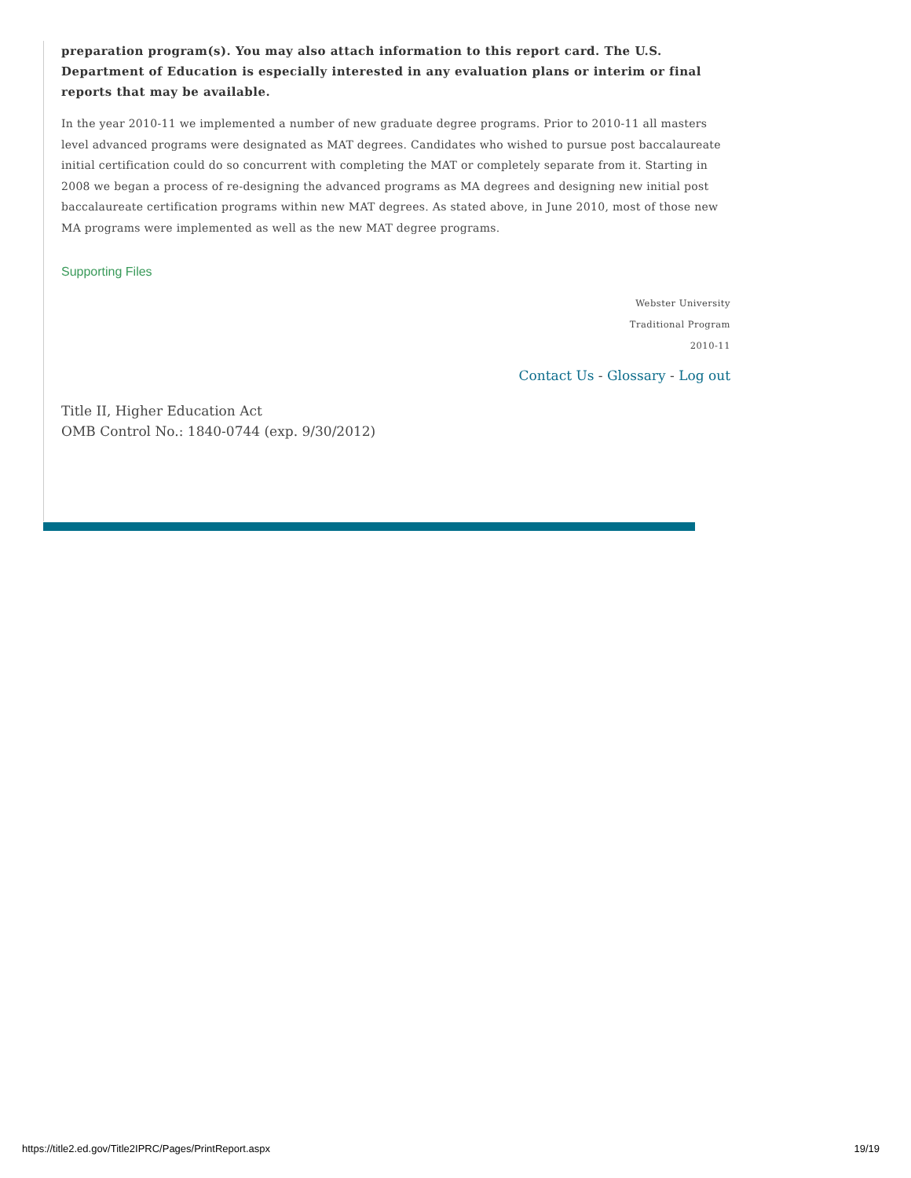preparation program(s). You may also attach information to this report card. The U.S. Department of Education is especially interested in any evaluation plans or interim or final reports that may be available.
In the year 2010-11 we implemented a number of new graduate degree programs. Prior to 2010-11 all masters level advanced programs were designated as MAT degrees. Candidates who wished to pursue post baccalaureate initial certification could do so concurrent with completing the MAT or completely separate from it. Starting in 2008 we began a process of re-designing the advanced programs as MA degrees and designing new initial post baccalaureate certification programs within new MAT degrees. As stated above, in June 2010, most of those new MA programs were implemented as well as the new MAT degree programs.
Supporting Files
Webster University
Traditional Program
2010-11
Contact Us - Glossary - Log out
Title II, Higher Education Act
OMB Control No.: 1840-0744 (exp. 9/30/2012)
https://title2.ed.gov/Title2IPRC/Pages/PrintReport.aspx 19/19